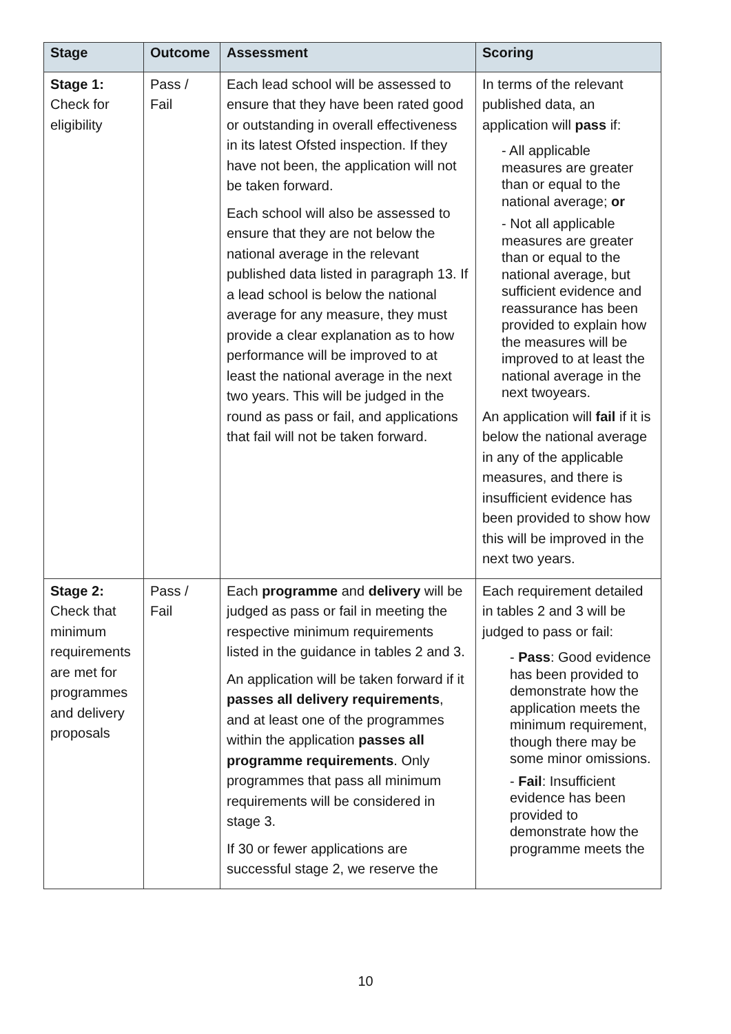| Stage | Outcome | Assessment | Scoring |
| --- | --- | --- | --- |
| Stage 1: Check for eligibility | Pass / Fail | Each lead school will be assessed to ensure that they have been rated good or outstanding in overall effectiveness in its latest Ofsted inspection. If they have not been, the application will not be taken forward. Each school will also be assessed to ensure that they are not below the national average in the relevant published data listed in paragraph 13. If a lead school is below the national average for any measure, they must provide a clear explanation as to how performance will be improved to at least the national average in the next two years. This will be judged in the round as pass or fail, and applications that fail will not be taken forward. | In terms of the relevant published data, an application will pass if: - All applicable measures are greater than or equal to the national average; or - Not all applicable measures are greater than or equal to the national average, but sufficient evidence and reassurance has been provided to explain how the measures will be improved to at least the national average in the next twoyears. An application will fail if it is below the national average in any of the applicable measures, and there is insufficient evidence has been provided to show how this will be improved in the next two years. |
| Stage 2: Check that minimum requirements are met for programmes and delivery proposals | Pass / Fail | Each programme and delivery will be judged as pass or fail in meeting the respective minimum requirements listed in the guidance in tables 2 and 3. An application will be taken forward if it passes all delivery requirements , and at least one of the programmes within the application passes all programme requirements . Only programmes that pass all minimum requirements will be considered in stage 3. If 30 or fewer applications are successful stage 2, we reserve the | Each requirement detailed in tables 2 and 3 will be judged to pass or fail: - Pass : Good evidence has been provided to demonstrate how the application meets the minimum requirement, though there may be some minor omissions. - Fail : Insufficient evidence has been provided to demonstrate how the programme meets the |
10